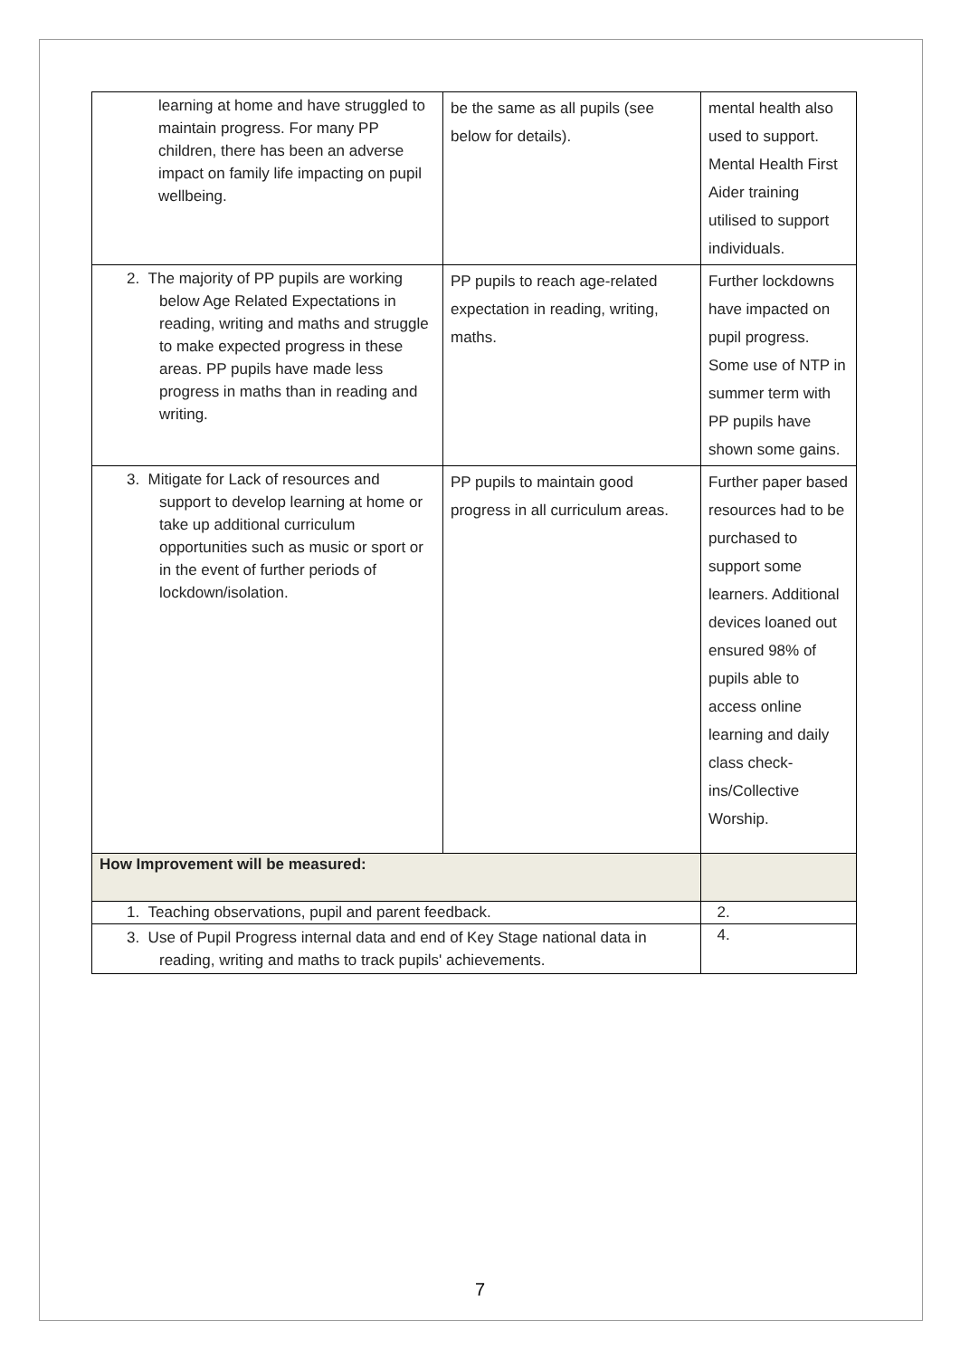| learning at home and have struggled to maintain progress. For many PP children, there has been an adverse impact on family life impacting on pupil wellbeing. | be the same as all pupils (see below for details). | mental health also used to support. Mental Health First Aider training utilised to support individuals. |
| 2. The majority of PP pupils are working below Age Related Expectations in reading, writing and maths and struggle to make expected progress in these areas. PP pupils have made less progress in maths than in reading and writing. | PP pupils to reach age-related expectation in reading, writing, maths. | Further lockdowns have impacted on pupil progress. Some use of NTP in summer term with PP pupils have shown some gains. |
| 3. Mitigate for Lack of resources and support to develop learning at home or take up additional curriculum opportunities such as music or sport or in the event of further periods of lockdown/isolation. | PP pupils to maintain good progress in all curriculum areas. | Further paper based resources had to be purchased to support some learners. Additional devices loaned out ensured 98% of pupils able to access online learning and daily class check-ins/Collective Worship. |
| How Improvement will be measured: | | |
| 1. Teaching observations, pupil and parent feedback. | | 2. |
| 3. Use of Pupil Progress internal data and end of Key Stage national data in reading, writing and maths to track pupils' achievements. | | 4. |
7